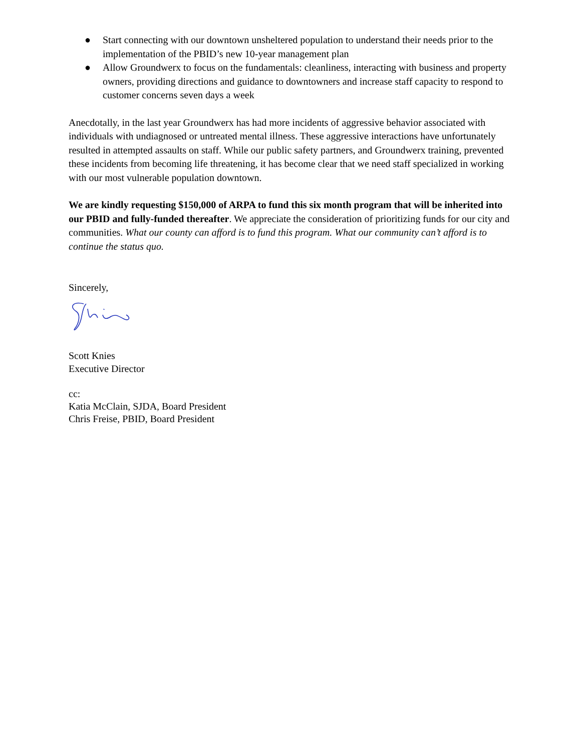● Start connecting with our downtown unsheltered population to understand their needs prior to the implementation of the PBID’s new 10-year management plan
● Allow Groundwerx to focus on the fundamentals: cleanliness, interacting with business and property owners, providing directions and guidance to downtowners and increase staff capacity to respond to customer concerns seven days a week
Anecdotally, in the last year Groundwerx has had more incidents of aggressive behavior associated with individuals with undiagnosed or untreated mental illness. These aggressive interactions have unfortunately resulted in attempted assaults on staff. While our public safety partners, and Groundwerx training, prevented these incidents from becoming life threatening, it has become clear that we need staff specialized in working with our most vulnerable population downtown.
We are kindly requesting $150,000 of ARPA to fund this six month program that will be inherited into our PBID and fully-funded thereafter. We appreciate the consideration of prioritizing funds for our city and communities. What our county can afford is to fund this program. What our community can’t afford is to continue the status quo.
Sincerely,
Scott Knies
Executive Director
cc:
Katia McClain, SJDA, Board President
Chris Freise, PBID, Board President